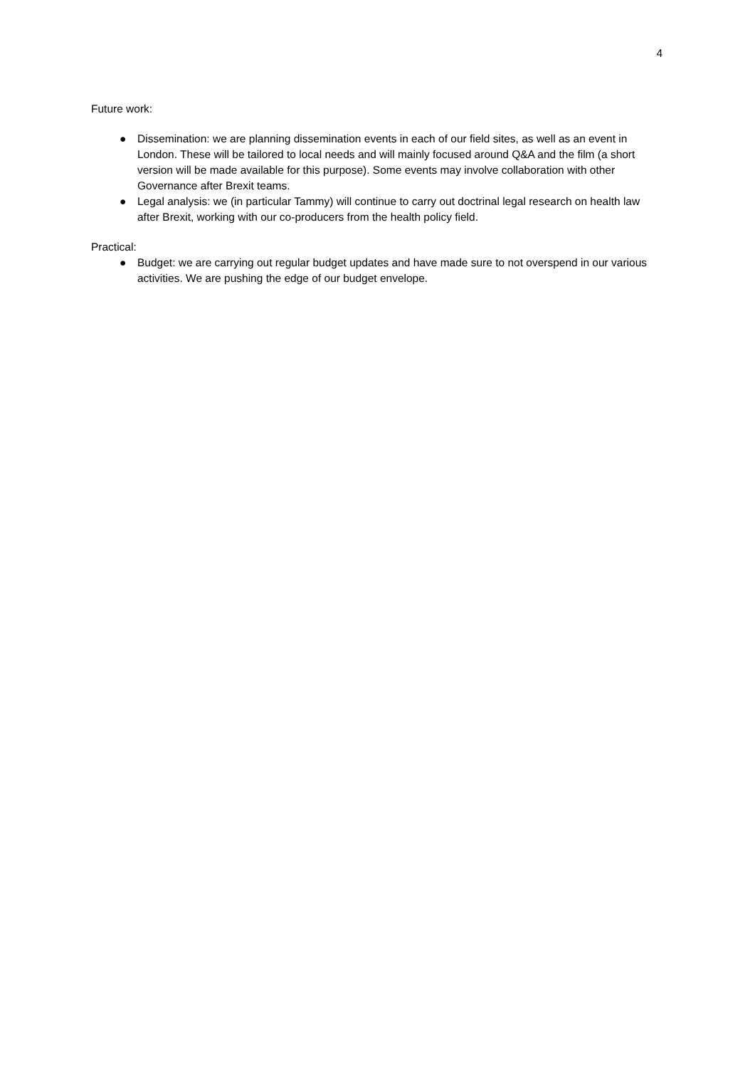4
Future work:
● Dissemination: we are planning dissemination events in each of our field sites, as well as an event in London. These will be tailored to local needs and will mainly focused around Q&A and the film (a short version will be made available for this purpose). Some events may involve collaboration with other Governance after Brexit teams.
● Legal analysis: we (in particular Tammy) will continue to carry out doctrinal legal research on health law after Brexit, working with our co-producers from the health policy field.
Practical:
● Budget: we are carrying out regular budget updates and have made sure to not overspend in our various activities. We are pushing the edge of our budget envelope.